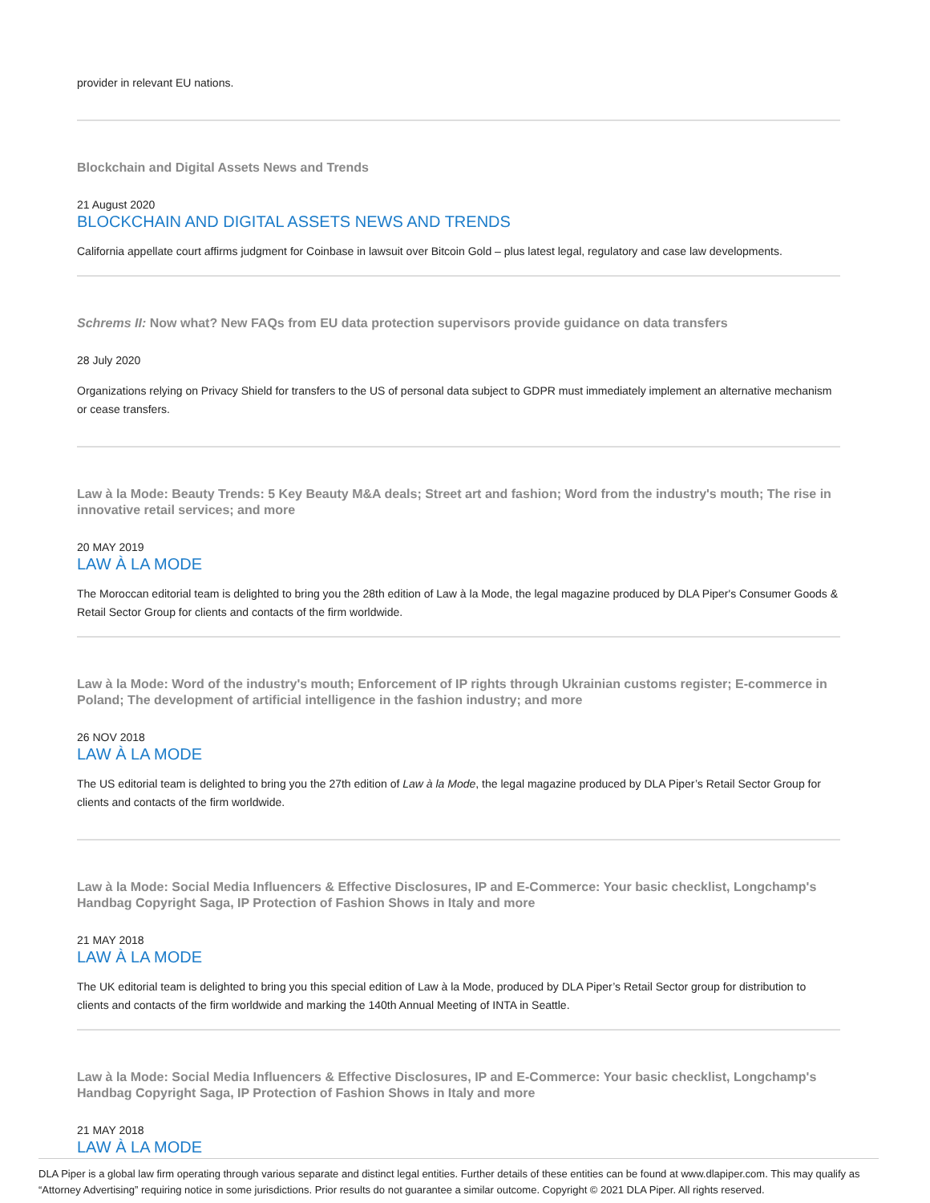provider in relevant EU nations.
Blockchain and Digital Assets News and Trends
21 August 2020
BLOCKCHAIN AND DIGITAL ASSETS NEWS AND TRENDS
California appellate court affirms judgment for Coinbase in lawsuit over Bitcoin Gold – plus latest legal, regulatory and case law developments.
Schrems II: Now what? New FAQs from EU data protection supervisors provide guidance on data transfers
28 July 2020
Organizations relying on Privacy Shield for transfers to the US of personal data subject to GDPR must immediately implement an alternative mechanism or cease transfers.
Law à la Mode: Beauty Trends: 5 Key Beauty M&A deals; Street art and fashion; Word from the industry's mouth; The rise in innovative retail services; and more
20 MAY 2019
LAW À LA MODE
The Moroccan editorial team is delighted to bring you the 28th edition of Law à la Mode, the legal magazine produced by DLA Piper's Consumer Goods & Retail Sector Group for clients and contacts of the firm worldwide.
Law à la Mode: Word of the industry's mouth; Enforcement of IP rights through Ukrainian customs register; E-commerce in Poland; The development of artificial intelligence in the fashion industry; and more
26 NOV 2018
LAW À LA MODE
The US editorial team is delighted to bring you the 27th edition of Law à la Mode, the legal magazine produced by DLA Piper’s Retail Sector Group for clients and contacts of the firm worldwide.
Law à la Mode: Social Media Influencers & Effective Disclosures, IP and E-Commerce: Your basic checklist, Longchamp's Handbag Copyright Saga, IP Protection of Fashion Shows in Italy and more
21 MAY 2018
LAW À LA MODE
The UK editorial team is delighted to bring you this special edition of Law à la Mode, produced by DLA Piper’s Retail Sector group for distribution to clients and contacts of the firm worldwide and marking the 140th Annual Meeting of INTA in Seattle.
Law à la Mode: Social Media Influencers & Effective Disclosures, IP and E-Commerce: Your basic checklist, Longchamp's Handbag Copyright Saga, IP Protection of Fashion Shows in Italy and more
21 MAY 2018
LAW À LA MODE
DLA Piper is a global law firm operating through various separate and distinct legal entities. Further details of these entities can be found at www.dlapiper.com. This may qualify as “Attorney Advertising” requiring notice in some jurisdictions. Prior results do not guarantee a similar outcome. Copyright © 2021 DLA Piper. All rights reserved.